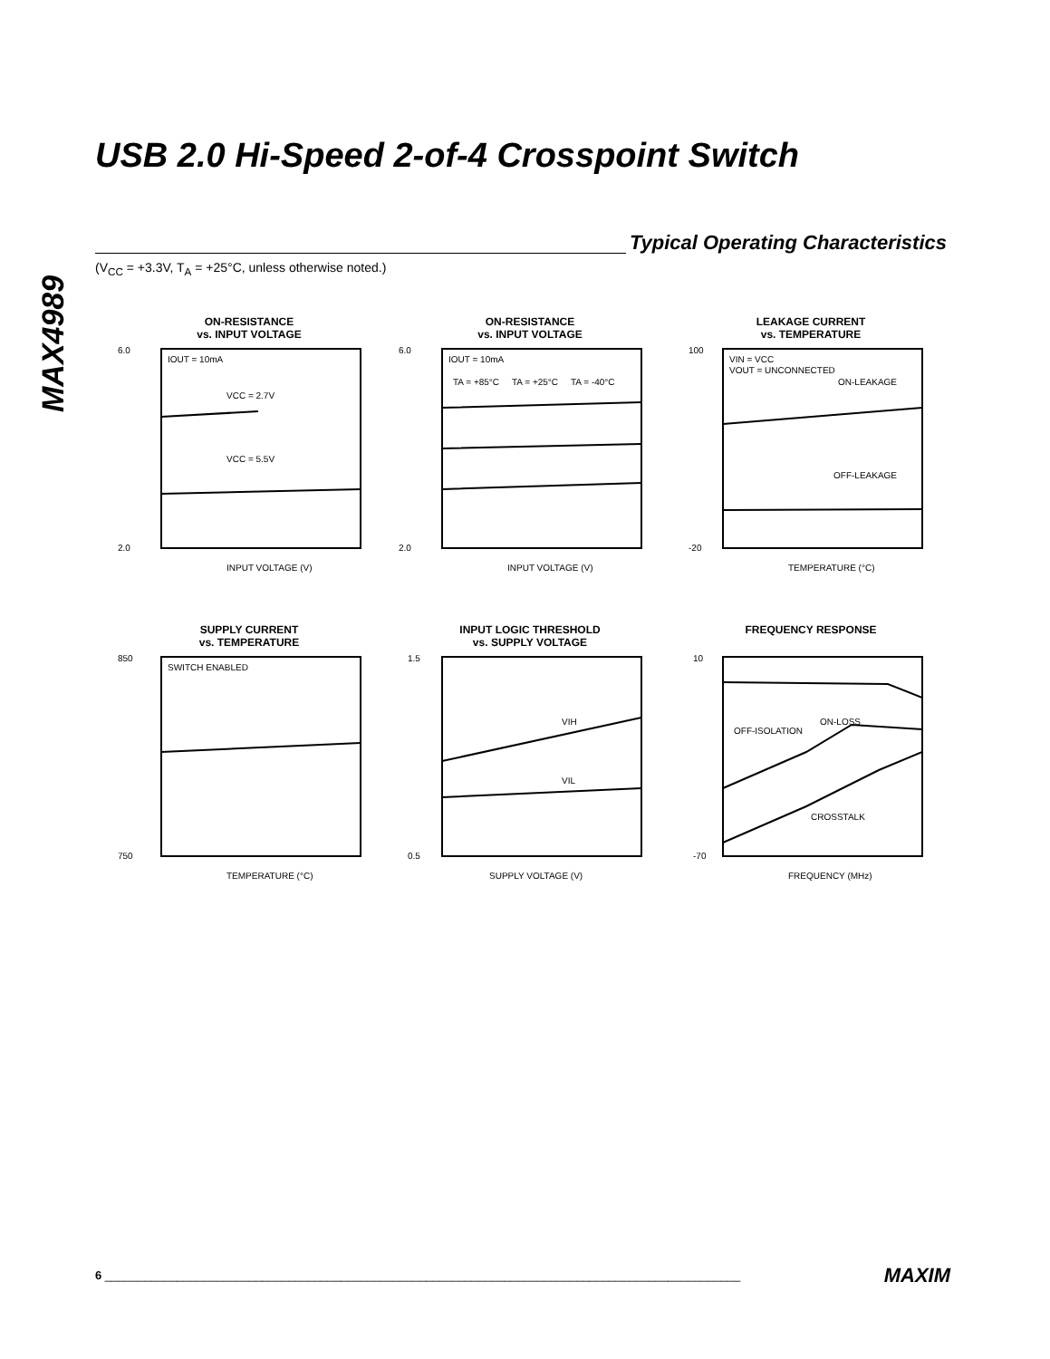MAX4989
USB 2.0 Hi-Speed 2-of-4 Crosspoint Switch
Typical Operating Characteristics
(V<sub>CC</sub> = +3.3V, T<sub>A</sub> = +25°C, unless otherwise noted.)
ON-RESISTANCE
vs. INPUT VOLTAGE
IOUT = 10mA
VCC = 2.7V
VCC = 5.5V
6.0
2.0
INPUT VOLTAGE (V)
ON-RESISTANCE
vs. INPUT VOLTAGE
IOUT = 10mA
TA = +85°C
TA = +25°C
TA = -40°C
6.0
2.0
INPUT VOLTAGE (V)
LEAKAGE CURRENT
vs. TEMPERATURE
VIN = VCC
VOUT = UNCONNECTED
ON-LEAKAGE
OFF-LEAKAGE
100
-20
TEMPERATURE (°C)
SUPPLY CURRENT
vs. TEMPERATURE
SWITCH ENABLED
850
750
TEMPERATURE (°C)
INPUT LOGIC THRESHOLD
vs. SUPPLY VOLTAGE
VIH
VIL
1.5
0.5
SUPPLY VOLTAGE (V)
FREQUENCY RESPONSE
OFF-ISOLATION
ON-LOSS
CROSSTALK
10
-70
FREQUENCY (MHz)
6 _________________________________________________________________________________________________ MAXIM